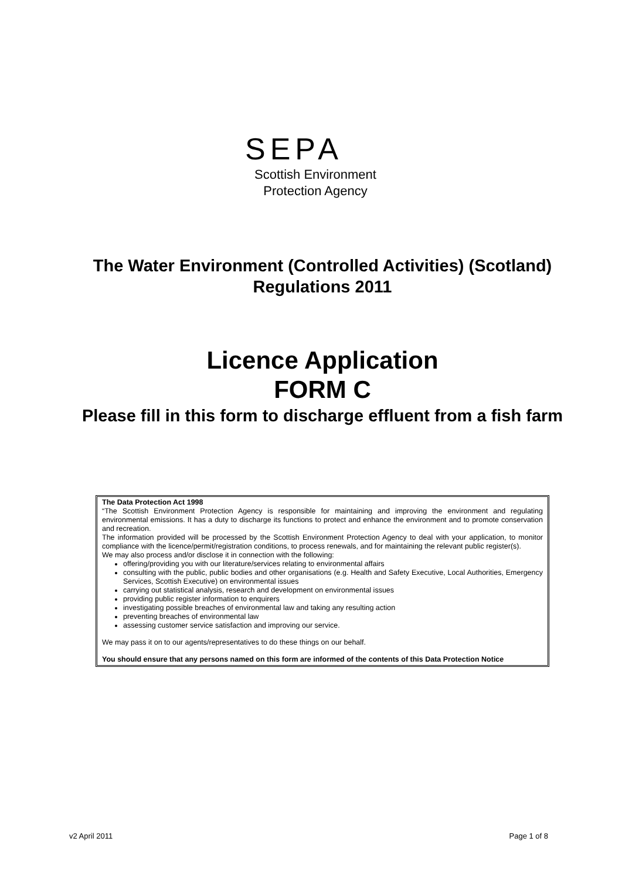SEPA
Scottish Environment
Protection Agency
The Water Environment (Controlled Activities) (Scotland)
Regulations 2011
Licence Application
FORM C
Please fill in this form to discharge effluent from a fish farm
The Data Protection Act 1998
“The Scottish Environment Protection Agency is responsible for maintaining and improving the environment and regulating environmental emissions. It has a duty to discharge its functions to protect and enhance the environment and to promote conservation and recreation.
The information provided will be processed by the Scottish Environment Protection Agency to deal with your application, to monitor compliance with the licence/permit/registration conditions, to process renewals, and for maintaining the relevant public register(s).
We may also process and/or disclose it in connection with the following:
offering/providing you with our literature/services relating to environmental affairs
consulting with the public, public bodies and other organisations (e.g. Health and Safety Executive, Local Authorities, Emergency Services, Scottish Executive) on environmental issues
carrying out statistical analysis, research and development on environmental issues
providing public register information to enquirers
investigating possible breaches of environmental law and taking any resulting action
preventing breaches of environmental law
assessing customer service satisfaction and improving our service.
We may pass it on to our agents/representatives to do these things on our behalf.
You should ensure that any persons named on this form are informed of the contents of this Data Protection Notice
v2 April 2011 Page 1 of 8